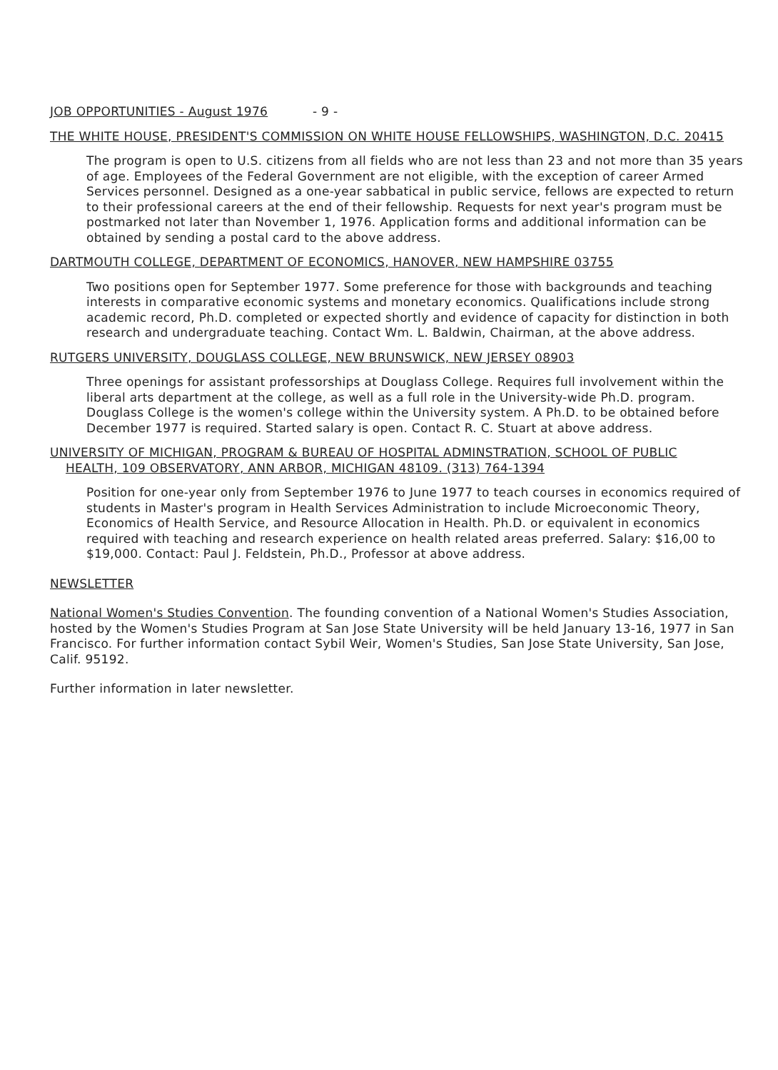JOB OPPORTUNITIES - August 1976 - 9 -
THE WHITE HOUSE, PRESIDENT'S COMMISSION ON WHITE HOUSE FELLOWSHIPS, WASHINGTON, D.C. 20415
The program is open to U.S. citizens from all fields who are not less than 23 and not more than 35 years of age. Employees of the Federal Government are not eligible, with the exception of career Armed Services personnel. Designed as a one-year sabbatical in public service, fellows are expected to return to their professional careers at the end of their fellowship. Requests for next year's program must be postmarked not later than November 1, 1976. Application forms and additional information can be obtained by sending a postal card to the above address.
DARTMOUTH COLLEGE, DEPARTMENT OF ECONOMICS, HANOVER, NEW HAMPSHIRE 03755
Two positions open for September 1977. Some preference for those with backgrounds and teaching interests in comparative economic systems and monetary economics. Qualifications include strong academic record, Ph.D. completed or expected shortly and evidence of capacity for distinction in both research and undergraduate teaching. Contact Wm. L. Baldwin, Chairman, at the above address.
RUTGERS UNIVERSITY, DOUGLASS COLLEGE, NEW BRUNSWICK, NEW JERSEY 08903
Three openings for assistant professorships at Douglass College. Requires full involvement within the liberal arts department at the college, as well as a full role in the University-wide Ph.D. program. Douglass College is the women's college within the University system. A Ph.D. to be obtained before December 1977 is required. Started salary is open. Contact R. C. Stuart at above address.
UNIVERSITY OF MICHIGAN, PROGRAM & BUREAU OF HOSPITAL ADMINSTRATION, SCHOOL OF PUBLIC
HEALTH, 109 OBSERVATORY, ANN ARBOR, MICHIGAN 48109. (313) 764-1394
Position for one-year only from September 1976 to June 1977 to teach courses in economics required of students in Master's program in Health Services Administration to include Microeconomic Theory, Economics of Health Service, and Resource Allocation in Health. Ph.D. or equivalent in economics required with teaching and research experience on health related areas preferred. Salary: $16,00 to $19,000. Contact: Paul J. Feldstein, Ph.D., Professor at above address.
NEWSLETTER
National Women's Studies Convention. The founding convention of a National Women's Studies Association, hosted by the Women's Studies Program at San Jose State University will be held January 13-16, 1977 in San Francisco. For further information contact Sybil Weir, Women's Studies, San Jose State University, San Jose, Calif. 95192.
Further information in later newsletter.